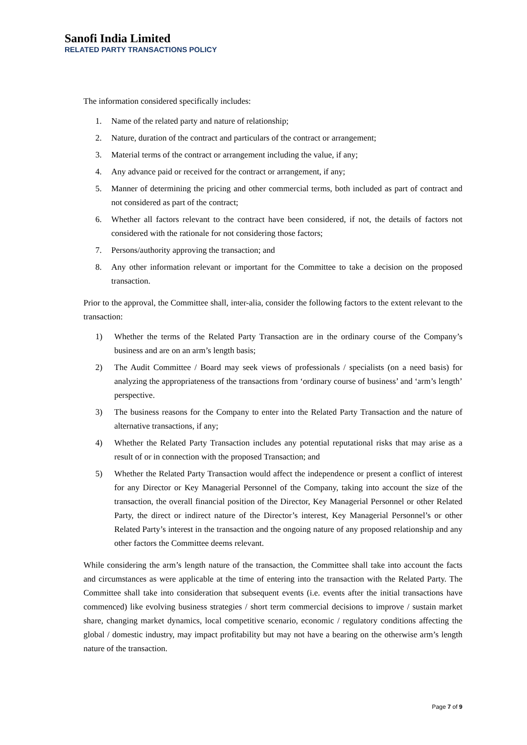Sanofi India Limited
RELATED PARTY TRANSACTIONS POLICY
The information considered specifically includes:
1. Name of the related party and nature of relationship;
2. Nature, duration of the contract and particulars of the contract or arrangement;
3. Material terms of the contract or arrangement including the value, if any;
4. Any advance paid or received for the contract or arrangement, if any;
5. Manner of determining the pricing and other commercial terms, both included as part of contract and not considered as part of the contract;
6. Whether all factors relevant to the contract have been considered, if not, the details of factors not considered with the rationale for not considering those factors;
7. Persons/authority approving the transaction; and
8. Any other information relevant or important for the Committee to take a decision on the proposed transaction.
Prior to the approval, the Committee shall, inter-alia, consider the following factors to the extent relevant to the transaction:
1) Whether the terms of the Related Party Transaction are in the ordinary course of the Company’s business and are on an arm’s length basis;
2) The Audit Committee / Board may seek views of professionals / specialists (on a need basis) for analyzing the appropriateness of the transactions from ‘ordinary course of business’ and ‘arm’s length’ perspective.
3) The business reasons for the Company to enter into the Related Party Transaction and the nature of alternative transactions, if any;
4) Whether the Related Party Transaction includes any potential reputational risks that may arise as a result of or in connection with the proposed Transaction; and
5) Whether the Related Party Transaction would affect the independence or present a conflict of interest for any Director or Key Managerial Personnel of the Company, taking into account the size of the transaction, the overall financial position of the Director, Key Managerial Personnel or other Related Party, the direct or indirect nature of the Director’s interest, Key Managerial Personnel’s or other Related Party’s interest in the transaction and the ongoing nature of any proposed relationship and any other factors the Committee deems relevant.
While considering the arm’s length nature of the transaction, the Committee shall take into account the facts and circumstances as were applicable at the time of entering into the transaction with the Related Party. The Committee shall take into consideration that subsequent events (i.e. events after the initial transactions have commenced) like evolving business strategies / short term commercial decisions to improve / sustain market share, changing market dynamics, local competitive scenario, economic / regulatory conditions affecting the global / domestic industry, may impact profitability but may not have a bearing on the otherwise arm’s length nature of the transaction.
Page 7 of 9